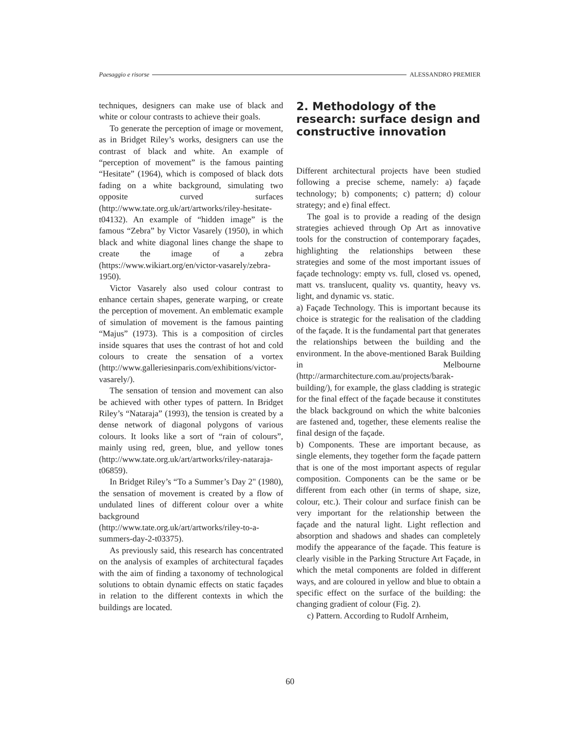Paesaggio e risorse ALESSANDRO PREMIER
techniques, designers can make use of black and white or colour contrasts to achieve their goals.
To generate the perception of image or movement, as in Bridget Riley’s works, designers can use the contrast of black and white. An example of “perception of movement” is the famous painting “Hesitate” (1964), which is composed of black dots fading on a white background, simulating two opposite curved surfaces (http://www.tate.org.uk/art/artworks/riley-hesitate-t04132). An example of “hidden image” is the famous “Zebra” by Victor Vasarely (1950), in which black and white diagonal lines change the shape to create the image of a zebra (https://www.wikiart.org/en/victor-vasarely/zebra-1950).
Victor Vasarely also used colour contrast to enhance certain shapes, generate warping, or create the perception of movement. An emblematic example of simulation of movement is the famous painting “Majus” (1973). This is a composition of circles inside squares that uses the contrast of hot and cold colours to create the sensation of a vortex (http://www.galleriesinparis.com/exhibitions/victor-vasarely/).
The sensation of tension and movement can also be achieved with other types of pattern. In Bridget Riley’s “Nataraja” (1993), the tension is created by a dense network of diagonal polygons of various colours. It looks like a sort of “rain of colours”, mainly using red, green, blue, and yellow tones (http://www.tate.org.uk/art/artworks/riley-nataraja-t06859).
In Bridget Riley’s “To a Summer’s Day 2" (1980), the sensation of movement is created by a flow of undulated lines of different colour over a white background (http://www.tate.org.uk/art/artworks/riley-to-a-summers-day-2-t03375).
As previously said, this research has concentrated on the analysis of examples of architectural façades with the aim of finding a taxonomy of technological solutions to obtain dynamic effects on static façades in relation to the different contexts in which the buildings are located.
2. Methodology of the research: surface design and constructive innovation
Different architectural projects have been studied following a precise scheme, namely: a) façade technology; b) components; c) pattern; d) colour strategy; and e) final effect.
The goal is to provide a reading of the design strategies achieved through Op Art as innovative tools for the construction of contemporary façades, highlighting the relationships between these strategies and some of the most important issues of façade technology: empty vs. full, closed vs. opened, matt vs. translucent, quality vs. quantity, heavy vs. light, and dynamic vs. static.
a) Façade Technology. This is important because its choice is strategic for the realisation of the cladding of the façade. It is the fundamental part that generates the relationships between the building and the environment. In the above-mentioned Barak Building in Melbourne (http://armarchitecture.com.au/projects/barak-building/), for example, the glass cladding is strategic for the final effect of the façade because it constitutes the black background on which the white balconies are fastened and, together, these elements realise the final design of the façade.
b) Components. These are important because, as single elements, they together form the façade pattern that is one of the most important aspects of regular composition. Components can be the same or be different from each other (in terms of shape, size, colour, etc.). Their colour and surface finish can be very important for the relationship between the façade and the natural light. Light reflection and absorption and shadows and shades can completely modify the appearance of the façade. This feature is clearly visible in the Parking Structure Art Façade, in which the metal components are folded in different ways, and are coloured in yellow and blue to obtain a specific effect on the surface of the building: the changing gradient of colour (Fig. 2).
c) Pattern. According to Rudolf Arnheim,
60